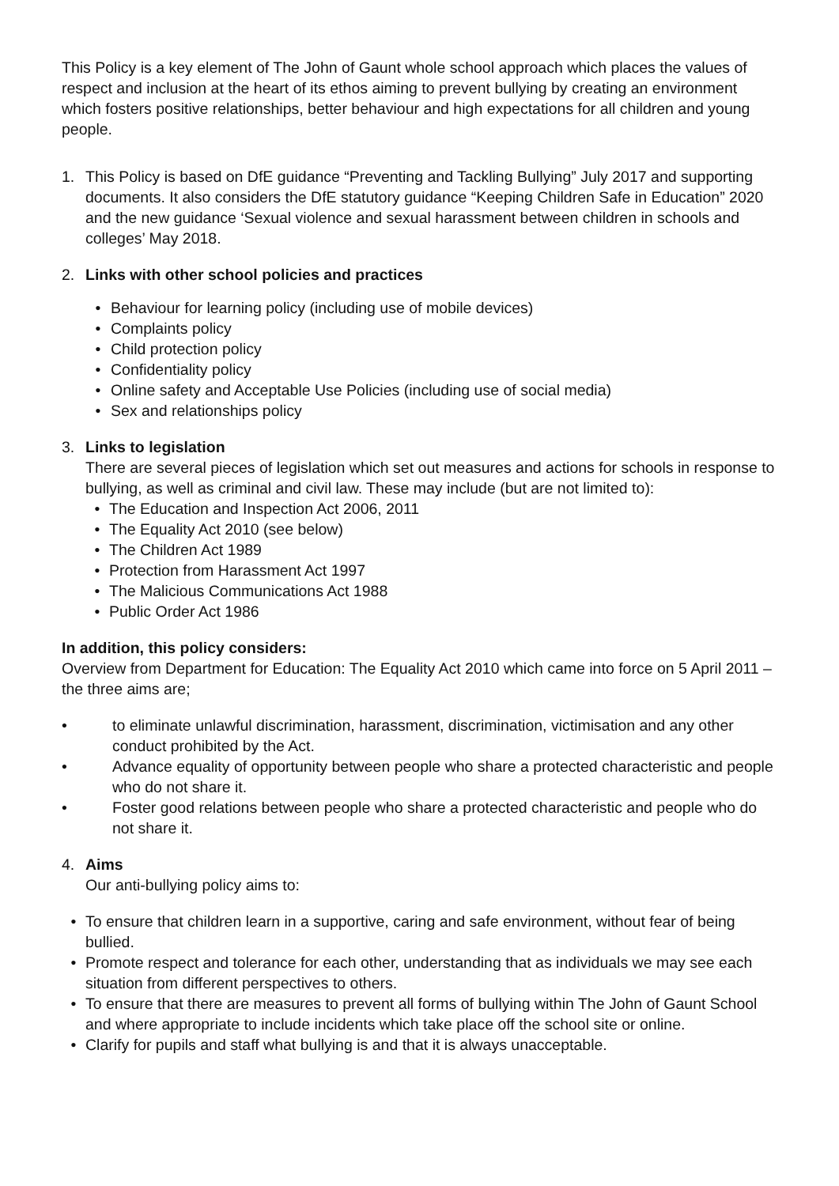This Policy is a key element of The John of Gaunt whole school approach which places the values of respect and inclusion at the heart of its ethos aiming to prevent bullying by creating an environment which fosters positive relationships, better behaviour and high expectations for all children and young people.
1. This Policy is based on DfE guidance “Preventing and Tackling Bullying” July 2017 and supporting documents. It also considers the DfE statutory guidance “Keeping Children Safe in Education” 2020 and the new guidance ‘Sexual violence and sexual harassment between children in schools and colleges’ May 2018.
2. Links with other school policies and practices
• Behaviour for learning policy (including use of mobile devices)
• Complaints policy
• Child protection policy
• Confidentiality policy
• Online safety and Acceptable Use Policies (including use of social media)
• Sex and relationships policy
3. Links to legislation
There are several pieces of legislation which set out measures and actions for schools in response to bullying, as well as criminal and civil law. These may include (but are not limited to):
• The Education and Inspection Act 2006, 2011
• The Equality Act 2010 (see below)
• The Children Act 1989
• Protection from Harassment Act 1997
• The Malicious Communications Act 1988
• Public Order Act 1986
In addition, this policy considers:
Overview from Department for Education: The Equality Act 2010 which came into force on 5 April 2011 – the three aims are;
• to eliminate unlawful discrimination, harassment, discrimination, victimisation and any other conduct prohibited by the Act.
• Advance equality of opportunity between people who share a protected characteristic and people who do not share it.
• Foster good relations between people who share a protected characteristic and people who do not share it.
4. Aims
Our anti-bullying policy aims to:
• To ensure that children learn in a supportive, caring and safe environment, without fear of being bullied.
• Promote respect and tolerance for each other, understanding that as individuals we may see each situation from different perspectives to others.
• To ensure that there are measures to prevent all forms of bullying within The John of Gaunt School and where appropriate to include incidents which take place off the school site or online.
• Clarify for pupils and staff what bullying is and that it is always unacceptable.